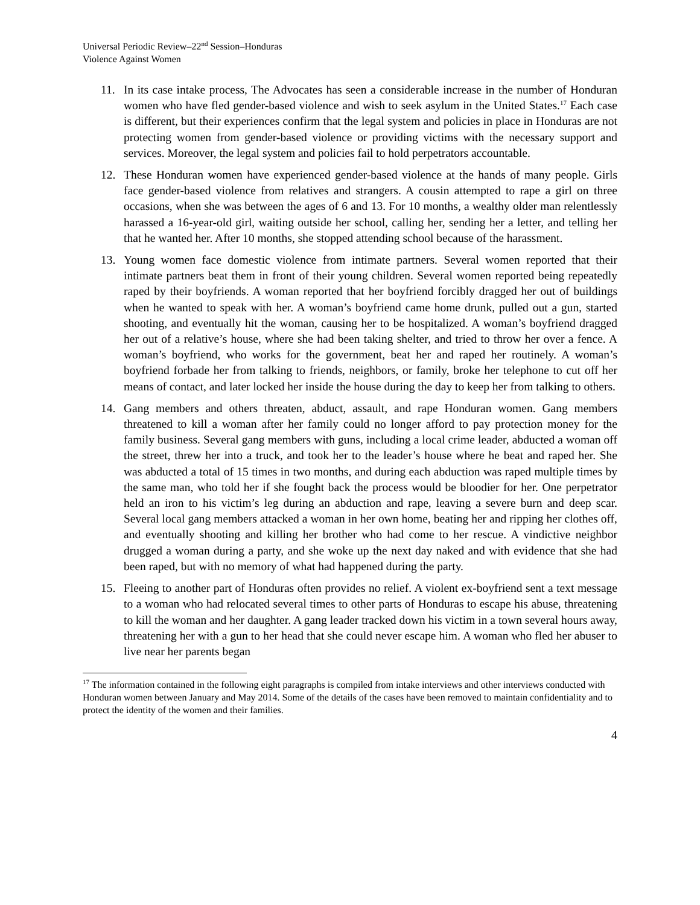Universal Periodic Review–22<sup>nd</sup> Session–Honduras
Violence Against Women
11. In its case intake process, The Advocates has seen a considerable increase in the number of Honduran women who have fled gender-based violence and wish to seek asylum in the United States.<sup>17</sup> Each case is different, but their experiences confirm that the legal system and policies in place in Honduras are not protecting women from gender-based violence or providing victims with the necessary support and services. Moreover, the legal system and policies fail to hold perpetrators accountable.
12. These Honduran women have experienced gender-based violence at the hands of many people. Girls face gender-based violence from relatives and strangers. A cousin attempted to rape a girl on three occasions, when she was between the ages of 6 and 13. For 10 months, a wealthy older man relentlessly harassed a 16-year-old girl, waiting outside her school, calling her, sending her a letter, and telling her that he wanted her. After 10 months, she stopped attending school because of the harassment.
13. Young women face domestic violence from intimate partners. Several women reported that their intimate partners beat them in front of their young children. Several women reported being repeatedly raped by their boyfriends. A woman reported that her boyfriend forcibly dragged her out of buildings when he wanted to speak with her. A woman’s boyfriend came home drunk, pulled out a gun, started shooting, and eventually hit the woman, causing her to be hospitalized. A woman’s boyfriend dragged her out of a relative’s house, where she had been taking shelter, and tried to throw her over a fence. A woman’s boyfriend, who works for the government, beat her and raped her routinely. A woman’s boyfriend forbade her from talking to friends, neighbors, or family, broke her telephone to cut off her means of contact, and later locked her inside the house during the day to keep her from talking to others.
14. Gang members and others threaten, abduct, assault, and rape Honduran women. Gang members threatened to kill a woman after her family could no longer afford to pay protection money for the family business. Several gang members with guns, including a local crime leader, abducted a woman off the street, threw her into a truck, and took her to the leader’s house where he beat and raped her. She was abducted a total of 15 times in two months, and during each abduction was raped multiple times by the same man, who told her if she fought back the process would be bloodier for her. One perpetrator held an iron to his victim’s leg during an abduction and rape, leaving a severe burn and deep scar. Several local gang members attacked a woman in her own home, beating her and ripping her clothes off, and eventually shooting and killing her brother who had come to her rescue. A vindictive neighbor drugged a woman during a party, and she woke up the next day naked and with evidence that she had been raped, but with no memory of what had happened during the party.
15. Fleeing to another part of Honduras often provides no relief. A violent ex-boyfriend sent a text message to a woman who had relocated several times to other parts of Honduras to escape his abuse, threatening to kill the woman and her daughter. A gang leader tracked down his victim in a town several hours away, threatening her with a gun to her head that she could never escape him. A woman who fled her abuser to live near her parents began
<sup>17</sup> The information contained in the following eight paragraphs is compiled from intake interviews and other interviews conducted with Honduran women between January and May 2014. Some of the details of the cases have been removed to maintain confidentiality and to protect the identity of the women and their families.
4